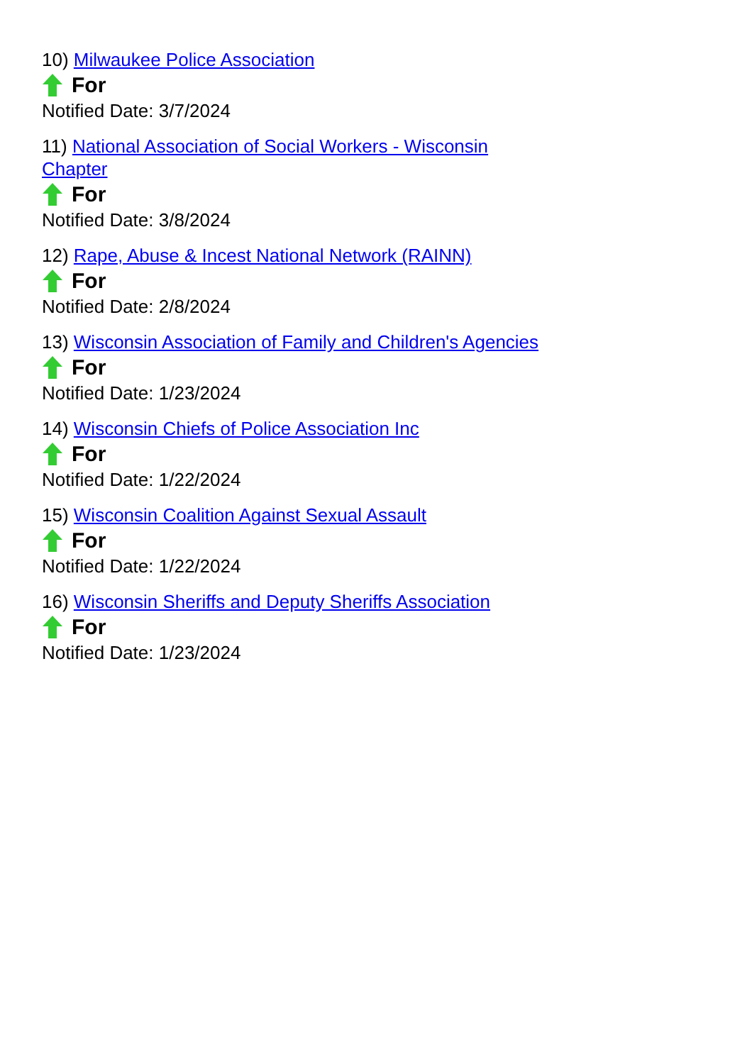10) Milwaukee Police Association
For
Notified Date: 3/7/2024
11) National Association of Social Workers - Wisconsin Chapter
For
Notified Date: 3/8/2024
12) Rape, Abuse & Incest National Network (RAINN)
For
Notified Date: 2/8/2024
13) Wisconsin Association of Family and Children's Agencies
For
Notified Date: 1/23/2024
14) Wisconsin Chiefs of Police Association Inc
For
Notified Date: 1/22/2024
15) Wisconsin Coalition Against Sexual Assault
For
Notified Date: 1/22/2024
16) Wisconsin Sheriffs and Deputy Sheriffs Association
For
Notified Date: 1/23/2024